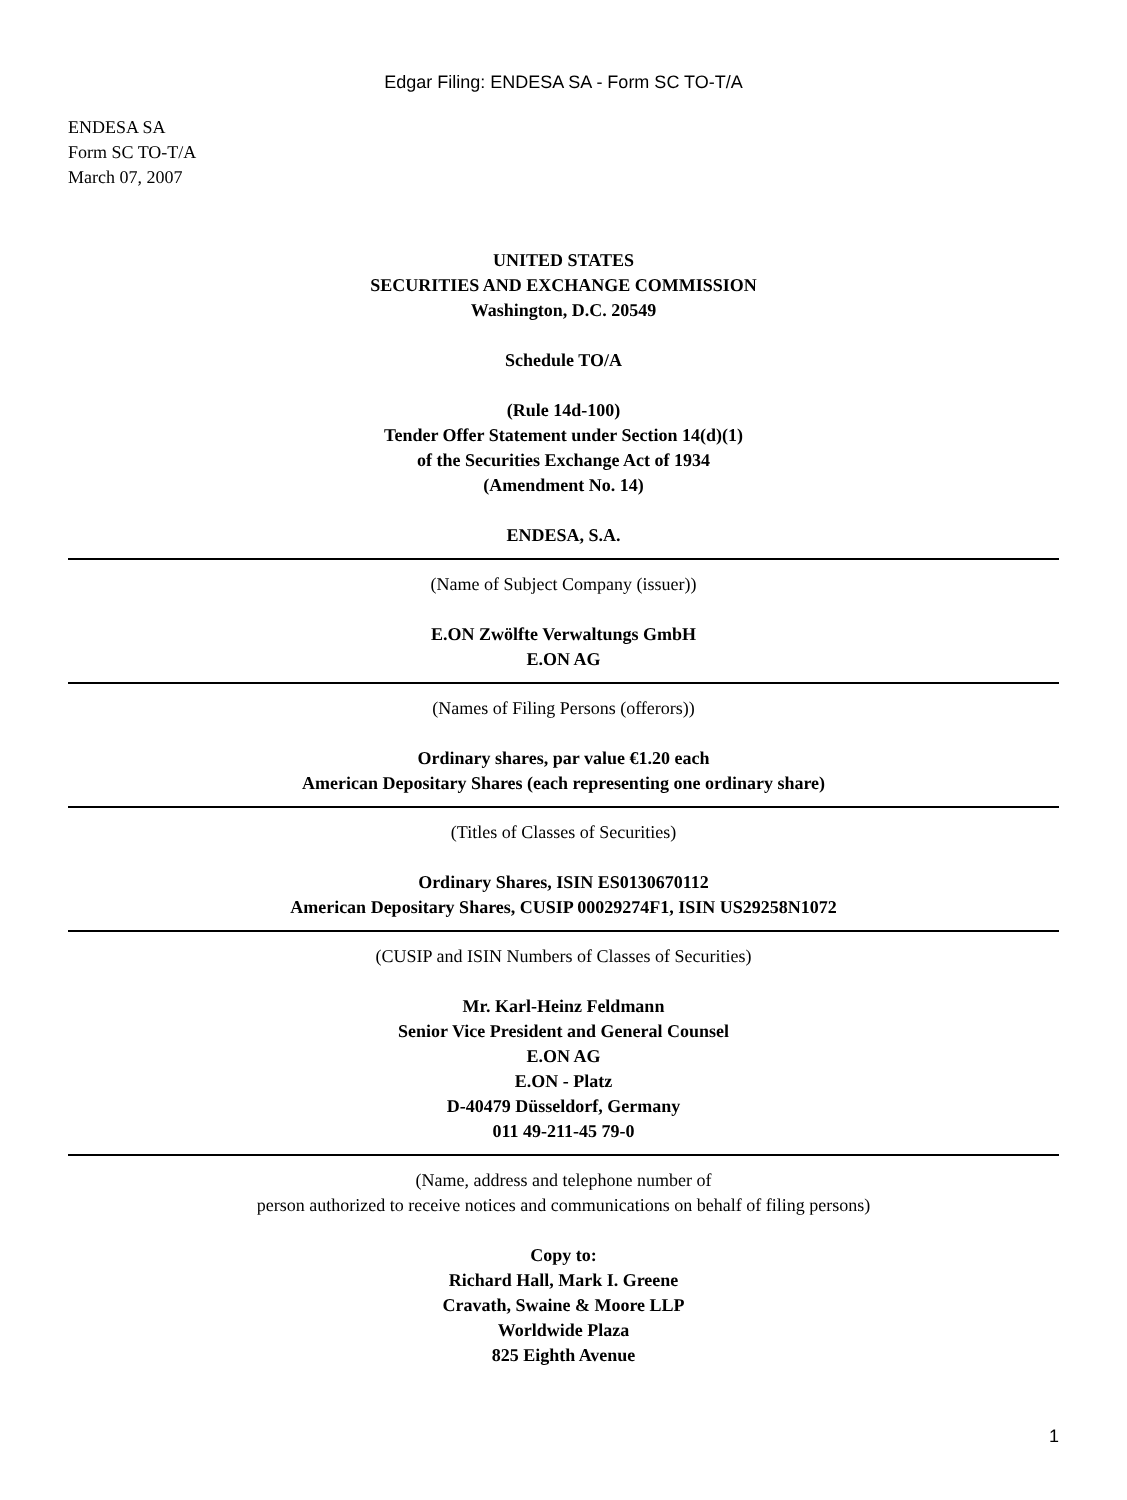Edgar Filing: ENDESA SA - Form SC TO-T/A
ENDESA SA
Form SC TO-T/A
March 07, 2007
UNITED STATES
SECURITIES AND EXCHANGE COMMISSION
Washington, D.C. 20549
Schedule TO/A
(Rule 14d-100)
Tender Offer Statement under Section 14(d)(1)
of the Securities Exchange Act of 1934
(Amendment No. 14)
ENDESA, S.A.
(Name of Subject Company (issuer))
E.ON Zwölfte Verwaltungs GmbH
E.ON AG
(Names of Filing Persons (offerors))
Ordinary shares, par value €1.20 each
American Depositary Shares (each representing one ordinary share)
(Titles of Classes of Securities)
Ordinary Shares, ISIN ES0130670112
American Depositary Shares, CUSIP 00029274F1, ISIN US29258N1072
(CUSIP and ISIN Numbers of Classes of Securities)
Mr. Karl-Heinz Feldmann
Senior Vice President and General Counsel
E.ON AG
E.ON - Platz
D-40479 Düsseldorf, Germany
011 49-211-45 79-0
(Name, address and telephone number of
person authorized to receive notices and communications on behalf of filing persons)
Copy to:
Richard Hall, Mark I. Greene
Cravath, Swaine & Moore LLP
Worldwide Plaza
825 Eighth Avenue
1